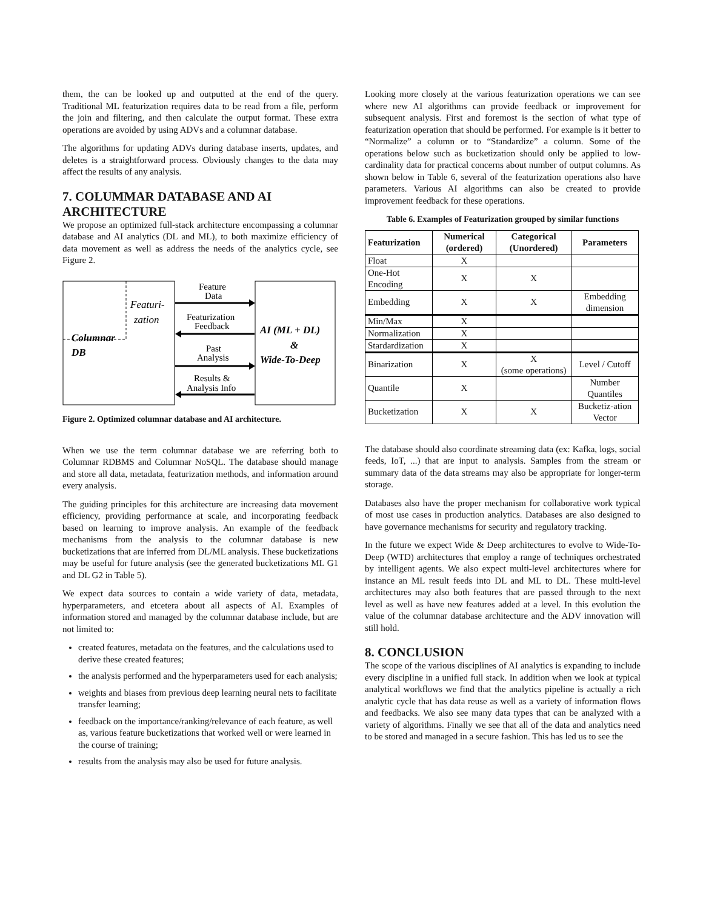them, the can be looked up and outputted at the end of the query. Traditional ML featurization requires data to be read from a file, perform the join and filtering, and then calculate the output format. These extra operations are avoided by using ADVs and a columnar database.
The algorithms for updating ADVs during database inserts, updates, and deletes is a straightforward process. Obviously changes to the data may affect the results of any analysis.
7. COLUMMAR DATABASE AND AI ARCHITECTURE
We propose an optimized full-stack architecture encompassing a columnar database and AI analytics (DL and ML), to both maximize efficiency of data movement as well as address the needs of the analytics cycle, see Figure 2.
Featuri-
zation
Columnar
DB
AI (ML + DL)
&
Wide-To-Deep
Feature
Data
Featurization
Feedback
Past
Analysis
Results &
Analysis Info
Figure 2. Optimized columnar database and AI architecture.
When we use the term columnar database we are referring both to Columnar RDBMS and Columnar NoSQL. The database should manage and store all data, metadata, featurization methods, and information around every analysis.
The guiding principles for this architecture are increasing data movement efficiency, providing performance at scale, and incorporating feedback based on learning to improve analysis. An example of the feedback mechanisms from the analysis to the columnar database is new bucketizations that are inferred from DL/ML analysis. These bucketizations may be useful for future analysis (see the generated bucketizations ML G1 and DL G2 in Table 5).
We expect data sources to contain a wide variety of data, metadata, hyperparameters, and etcetera about all aspects of AI. Examples of information stored and managed by the columnar database include, but are not limited to:
created features, metadata on the features, and the calculations used to derive these created features;
the analysis performed and the hyperparameters used for each analysis;
weights and biases from previous deep learning neural nets to facilitate transfer learning;
feedback on the importance/ranking/relevance of each feature, as well as, various feature bucketizations that worked well or were learned in the course of training;
results from the analysis may also be used for future analysis.
Looking more closely at the various featurization operations we can see where new AI algorithms can provide feedback or improvement for subsequent analysis. First and foremost is the section of what type of featurization operation that should be performed. For example is it better to “Normalize” a column or to “Standardize” a column. Some of the operations below such as bucketization should only be applied to low-cardinality data for practical concerns about number of output columns. As shown below in Table 6, several of the featurization operations also have parameters. Various AI algorithms can also be created to provide improvement feedback for these operations.
Table 6. Examples of Featurization grouped by similar functions
| Featurization | Numerical (ordered) | Categorical (Unordered) | Parameters |
| --- | --- | --- | --- |
| Float | X | | |
| One-Hot Encoding | X | X | |
| Embedding | X | X | Embedding dimension |
| Min/Max | X | | |
| Normalization | X | | |
| Stardardization | X | | |
| Binarization | X | X (some operations) | Level / Cutoff |
| Quantile | X | | Number Quantiles |
| Bucketization | X | X | Bucketiz-ation Vector |
The database should also coordinate streaming data (ex: Kafka, logs, social feeds, IoT, ...) that are input to analysis. Samples from the stream or summary data of the data streams may also be appropriate for longer-term storage.
Databases also have the proper mechanism for collaborative work typical of most use cases in production analytics. Databases are also designed to have governance mechanisms for security and regulatory tracking.
In the future we expect Wide & Deep architectures to evolve to Wide-To-Deep (WTD) architectures that employ a range of techniques orchestrated by intelligent agents. We also expect multi-level architectures where for instance an ML result feeds into DL and ML to DL. These multi-level architectures may also both features that are passed through to the next level as well as have new features added at a level. In this evolution the value of the columnar database architecture and the ADV innovation will still hold.
8. CONCLUSION
The scope of the various disciplines of AI analytics is expanding to include every discipline in a unified full stack. In addition when we look at typical analytical workflows we find that the analytics pipeline is actually a rich analytic cycle that has data reuse as well as a variety of information flows and feedbacks. We also see many data types that can be analyzed with a variety of algorithms. Finally we see that all of the data and analytics need to be stored and managed in a secure fashion. This has led us to see the